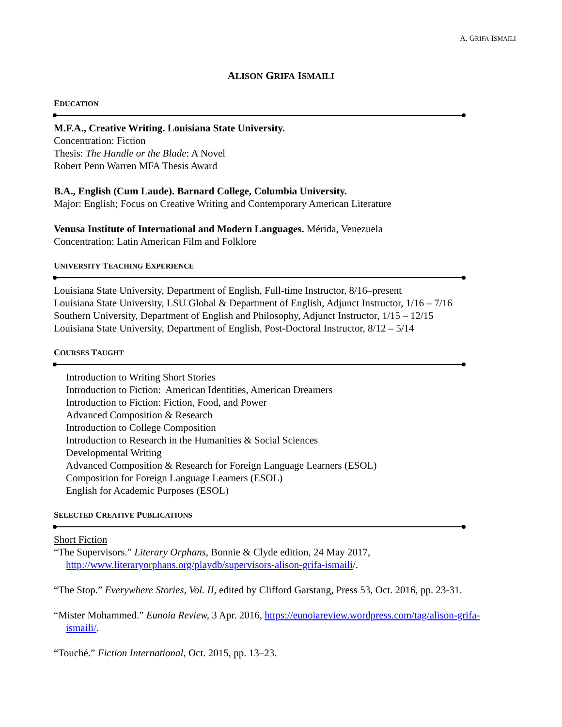A. GRIFA ISMAILI
ALISON GRIFA ISMAILI
EDUCATION
M.F.A., Creative Writing. Louisiana State University.
Concentration: Fiction
Thesis: The Handle or the Blade: A Novel
Robert Penn Warren MFA Thesis Award
B.A., English (Cum Laude). Barnard College, Columbia University.
Major: English; Focus on Creative Writing and Contemporary American Literature
Venusa Institute of International and Modern Languages. Mérida, Venezuela
Concentration: Latin American Film and Folklore
UNIVERSITY TEACHING EXPERIENCE
Louisiana State University, Department of English, Full-time Instructor, 8/16–present
Louisiana State University, LSU Global & Department of English, Adjunct Instructor, 1/16 – 7/16
Southern University, Department of English and Philosophy, Adjunct Instructor, 1/15 – 12/15
Louisiana State University, Department of English, Post-Doctoral Instructor, 8/12 – 5/14
COURSES TAUGHT
Introduction to Writing Short Stories
Introduction to Fiction: American Identities, American Dreamers
Introduction to Fiction: Fiction, Food, and Power
Advanced Composition & Research
Introduction to College Composition
Introduction to Research in the Humanities & Social Sciences
Developmental Writing
Advanced Composition & Research for Foreign Language Learners (ESOL)
Composition for Foreign Language Learners (ESOL)
English for Academic Purposes (ESOL)
SELECTED CREATIVE PUBLICATIONS
Short Fiction
“The Supervisors.” Literary Orphans, Bonnie & Clyde edition, 24 May 2017, http://www.literaryorphans.org/playdb/supervisors-alison-grifa-ismaili/.
“The Stop.” Everywhere Stories, Vol. II, edited by Clifford Garstang, Press 53, Oct. 2016, pp. 23-31.
“Mister Mohammed.” Eunoia Review, 3 Apr. 2016, https://eunoiareview.wordpress.com/tag/alison-grifa-ismaili/.
“Touché.” Fiction International, Oct. 2015, pp. 13–23.